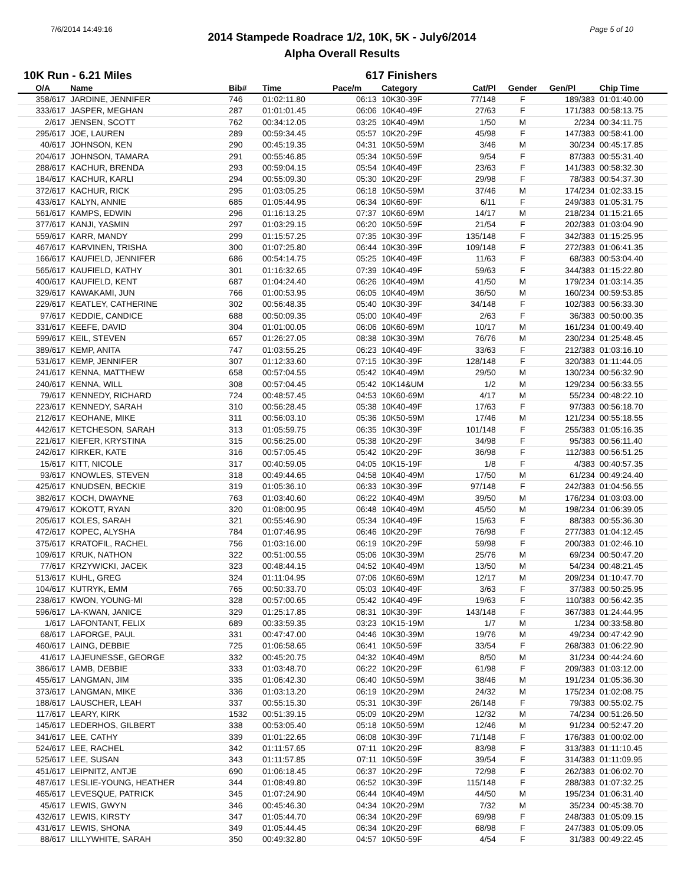7/6/2014 14:49:16 Page 5 of 10
2014 Stampede Roadrace 1/2, 10K, 5K - July6/2014
Alpha Overall Results
10K Run - 6.21 Miles 617 Finishers
| O/A | Name | Bib# | Time | Pace/m | Category | Cat/Pl | Gender | Gen/Pl | Chip Time |
| --- | --- | --- | --- | --- | --- | --- | --- | --- | --- |
| 358/617 | JARDINE, JENNIFER | 746 | 01:02:11.80 | 06:13 | 10K30-39F | 77/148 | F | 189/383 | 01:01:40.00 |
| 333/617 | JASPER, MEGHAN | 287 | 01:01:01.45 | 06:06 | 10K40-49F | 27/63 | F | 171/383 | 00:58:13.75 |
| 2/617 | JENSEN, SCOTT | 762 | 00:34:12.05 | 03:25 | 10K40-49M | 1/50 | M | 2/234 | 00:34:11.75 |
| 295/617 | JOE, LAUREN | 289 | 00:59:34.45 | 05:57 | 10K20-29F | 45/98 | F | 147/383 | 00:58:41.00 |
| 40/617 | JOHNSON, KEN | 290 | 00:45:19.35 | 04:31 | 10K50-59M | 3/46 | M | 30/234 | 00:45:17.85 |
| 204/617 | JOHNSON, TAMARA | 291 | 00:55:46.85 | 05:34 | 10K50-59F | 9/54 | F | 87/383 | 00:55:31.40 |
| 288/617 | KACHUR, BRENDA | 293 | 00:59:04.15 | 05:54 | 10K40-49F | 23/63 | F | 141/383 | 00:58:32.30 |
| 184/617 | KACHUR, KARLI | 294 | 00:55:09.30 | 05:30 | 10K20-29F | 29/98 | F | 78/383 | 00:54:37.30 |
| 372/617 | KACHUR, RICK | 295 | 01:03:05.25 | 06:18 | 10K50-59M | 37/46 | M | 174/234 | 01:02:33.15 |
| 433/617 | KALYN, ANNIE | 685 | 01:05:44.95 | 06:34 | 10K60-69F | 6/11 | F | 249/383 | 01:05:31.75 |
| 561/617 | KAMPS, EDWIN | 296 | 01:16:13.25 | 07:37 | 10K60-69M | 14/17 | M | 218/234 | 01:15:21.65 |
| 377/617 | KANJI, YASMIN | 297 | 01:03:29.15 | 06:20 | 10K50-59F | 21/54 | F | 202/383 | 01:03:04.90 |
| 559/617 | KARR, MANDY | 299 | 01:15:57.25 | 07:35 | 10K30-39F | 135/148 | F | 342/383 | 01:15:25.95 |
| 467/617 | KARVINEN, TRISHA | 300 | 01:07:25.80 | 06:44 | 10K30-39F | 109/148 | F | 272/383 | 01:06:41.35 |
| 166/617 | KAUFIELD, JENNIFER | 686 | 00:54:14.75 | 05:25 | 10K40-49F | 11/63 | F | 68/383 | 00:53:04.40 |
| 565/617 | KAUFIELD, KATHY | 301 | 01:16:32.65 | 07:39 | 10K40-49F | 59/63 | F | 344/383 | 01:15:22.80 |
| 400/617 | KAUFIELD, KENT | 687 | 01:04:24.40 | 06:26 | 10K40-49M | 41/50 | M | 179/234 | 01:03:14.35 |
| 329/617 | KAWAKAMI, JUN | 766 | 01:00:53.95 | 06:05 | 10K40-49M | 36/50 | M | 160/234 | 00:59:53.85 |
| 229/617 | KEATLEY, CATHERINE | 302 | 00:56:48.35 | 05:40 | 10K30-39F | 34/148 | F | 102/383 | 00:56:33.30 |
| 97/617 | KEDDIE, CANDICE | 688 | 00:50:09.35 | 05:00 | 10K40-49F | 2/63 | F | 36/383 | 00:50:00.35 |
| 331/617 | KEEFE, DAVID | 304 | 01:01:00.05 | 06:06 | 10K60-69M | 10/17 | M | 161/234 | 01:00:49.40 |
| 599/617 | KEIL, STEVEN | 657 | 01:26:27.05 | 08:38 | 10K30-39M | 76/76 | M | 230/234 | 01:25:48.45 |
| 389/617 | KEMP, ANITA | 747 | 01:03:55.25 | 06:23 | 10K40-49F | 33/63 | F | 212/383 | 01:03:16.10 |
| 531/617 | KEMP, JENNIFER | 307 | 01:12:33.60 | 07:15 | 10K30-39F | 128/148 | F | 320/383 | 01:11:44.05 |
| 241/617 | KENNA, MATTHEW | 658 | 00:57:04.55 | 05:42 | 10K40-49M | 29/50 | M | 130/234 | 00:56:32.90 |
| 240/617 | KENNA, WILL | 308 | 00:57:04.45 | 05:42 | 10K14&UM | 1/2 | M | 129/234 | 00:56:33.55 |
| 79/617 | KENNEDY, RICHARD | 724 | 00:48:57.45 | 04:53 | 10K60-69M | 4/17 | M | 55/234 | 00:48:22.10 |
| 223/617 | KENNEDY, SARAH | 310 | 00:56:28.45 | 05:38 | 10K40-49F | 17/63 | F | 97/383 | 00:56:18.70 |
| 212/617 | KEOHANE, MIKE | 311 | 00:56:03.10 | 05:36 | 10K50-59M | 17/46 | M | 121/234 | 00:55:18.55 |
| 442/617 | KETCHESON, SARAH | 313 | 01:05:59.75 | 06:35 | 10K30-39F | 101/148 | F | 255/383 | 01:05:16.35 |
| 221/617 | KIEFER, KRYSTINA | 315 | 00:56:25.00 | 05:38 | 10K20-29F | 34/98 | F | 95/383 | 00:56:11.40 |
| 242/617 | KIRKER, KATE | 316 | 00:57:05.45 | 05:42 | 10K20-29F | 36/98 | F | 112/383 | 00:56:51.25 |
| 15/617 | KITT, NICOLE | 317 | 00:40:59.05 | 04:05 | 10K15-19F | 1/8 | F | 4/383 | 00:40:57.35 |
| 93/617 | KNOWLES, STEVEN | 318 | 00:49:44.65 | 04:58 | 10K40-49M | 17/50 | M | 61/234 | 00:49:24.40 |
| 425/617 | KNUDSEN, BECKIE | 319 | 01:05:36.10 | 06:33 | 10K30-39F | 97/148 | F | 242/383 | 01:04:56.55 |
| 382/617 | KOCH, DWAYNE | 763 | 01:03:40.60 | 06:22 | 10K40-49M | 39/50 | M | 176/234 | 01:03:03.00 |
| 479/617 | KOKOTT, RYAN | 320 | 01:08:00.95 | 06:48 | 10K40-49M | 45/50 | M | 198/234 | 01:06:39.05 |
| 205/617 | KOLES, SARAH | 321 | 00:55:46.90 | 05:34 | 10K40-49F | 15/63 | F | 88/383 | 00:55:36.30 |
| 472/617 | KOPEC, ALYSHA | 784 | 01:07:46.95 | 06:46 | 10K20-29F | 76/98 | F | 277/383 | 01:04:12.45 |
| 375/617 | KRATOFIL, RACHEL | 756 | 01:03:16.00 | 06:19 | 10K20-29F | 59/98 | F | 200/383 | 01:02:46.10 |
| 109/617 | KRUK, NATHON | 322 | 00:51:00.55 | 05:06 | 10K30-39M | 25/76 | M | 69/234 | 00:50:47.20 |
| 77/617 | KRZYWICKI, JACEK | 323 | 00:48:44.15 | 04:52 | 10K40-49M | 13/50 | M | 54/234 | 00:48:21.45 |
| 513/617 | KUHL, GREG | 324 | 01:11:04.95 | 07:06 | 10K60-69M | 12/17 | M | 209/234 | 01:10:47.70 |
| 104/617 | KUTRYK, EMM | 765 | 00:50:33.70 | 05:03 | 10K40-49F | 3/63 | F | 37/383 | 00:50:25.95 |
| 238/617 | KWON, YOUNG-MI | 328 | 00:57:00.65 | 05:42 | 10K40-49F | 19/63 | F | 110/383 | 00:56:42.35 |
| 596/617 | LA-KWAN, JANICE | 329 | 01:25:17.85 | 08:31 | 10K30-39F | 143/148 | F | 367/383 | 01:24:44.95 |
| 1/617 | LAFONTANT, FELIX | 689 | 00:33:59.35 | 03:23 | 10K15-19M | 1/7 | M | 1/234 | 00:33:58.80 |
| 68/617 | LAFORGE, PAUL | 331 | 00:47:47.00 | 04:46 | 10K30-39M | 19/76 | M | 49/234 | 00:47:42.90 |
| 460/617 | LAING, DEBBIE | 725 | 01:06:58.65 | 06:41 | 10K50-59F | 33/54 | F | 268/383 | 01:06:22.90 |
| 41/617 | LAJEUNESSE, GEORGE | 332 | 00:45:20.75 | 04:32 | 10K40-49M | 8/50 | M | 31/234 | 00:44:24.60 |
| 386/617 | LAMB, DEBBIE | 333 | 01:03:48.70 | 06:22 | 10K20-29F | 61/98 | F | 209/383 | 01:03:12.00 |
| 455/617 | LANGMAN, JIM | 335 | 01:06:42.30 | 06:40 | 10K50-59M | 38/46 | M | 191/234 | 01:05:36.30 |
| 373/617 | LANGMAN, MIKE | 336 | 01:03:13.20 | 06:19 | 10K20-29M | 24/32 | M | 175/234 | 01:02:08.75 |
| 188/617 | LAUSCHER, LEAH | 337 | 00:55:15.30 | 05:31 | 10K30-39F | 26/148 | F | 79/383 | 00:55:02.75 |
| 117/617 | LEARY, KIRK | 1532 | 00:51:39.15 | 05:09 | 10K20-29M | 12/32 | M | 74/234 | 00:51:26.50 |
| 145/617 | LEDERHOS, GILBERT | 338 | 00:53:05.40 | 05:18 | 10K50-59M | 12/46 | M | 91/234 | 00:52:47.20 |
| 341/617 | LEE, CATHY | 339 | 01:01:22.65 | 06:08 | 10K30-39F | 71/148 | F | 176/383 | 01:00:02.00 |
| 524/617 | LEE, RACHEL | 342 | 01:11:57.65 | 07:11 | 10K20-29F | 83/98 | F | 313/383 | 01:11:10.45 |
| 525/617 | LEE, SUSAN | 343 | 01:11:57.85 | 07:11 | 10K50-59F | 39/54 | F | 314/383 | 01:11:09.95 |
| 451/617 | LEIPNITZ, ANTJE | 690 | 01:06:18.45 | 06:37 | 10K20-29F | 72/98 | F | 262/383 | 01:06:02.70 |
| 487/617 | LESLIE-YOUNG, HEATHER | 344 | 01:08:49.80 | 06:52 | 10K30-39F | 115/148 | F | 288/383 | 01:07:32.25 |
| 465/617 | LEVESQUE, PATRICK | 345 | 01:07:24.90 | 06:44 | 10K40-49M | 44/50 | M | 195/234 | 01:06:31.40 |
| 45/617 | LEWIS, GWYN | 346 | 00:45:46.30 | 04:34 | 10K20-29M | 7/32 | M | 35/234 | 00:45:38.70 |
| 432/617 | LEWIS, KIRSTY | 347 | 01:05:44.70 | 06:34 | 10K20-29F | 69/98 | F | 248/383 | 01:05:09.15 |
| 431/617 | LEWIS, SHONA | 349 | 01:05:44.45 | 06:34 | 10K20-29F | 68/98 | F | 247/383 | 01:05:09.05 |
| 88/617 | LILLYWHITE, SARAH | 350 | 00:49:32.80 | 04:57 | 10K50-59F | 4/54 | F | 31/383 | 00:49:22.45 |